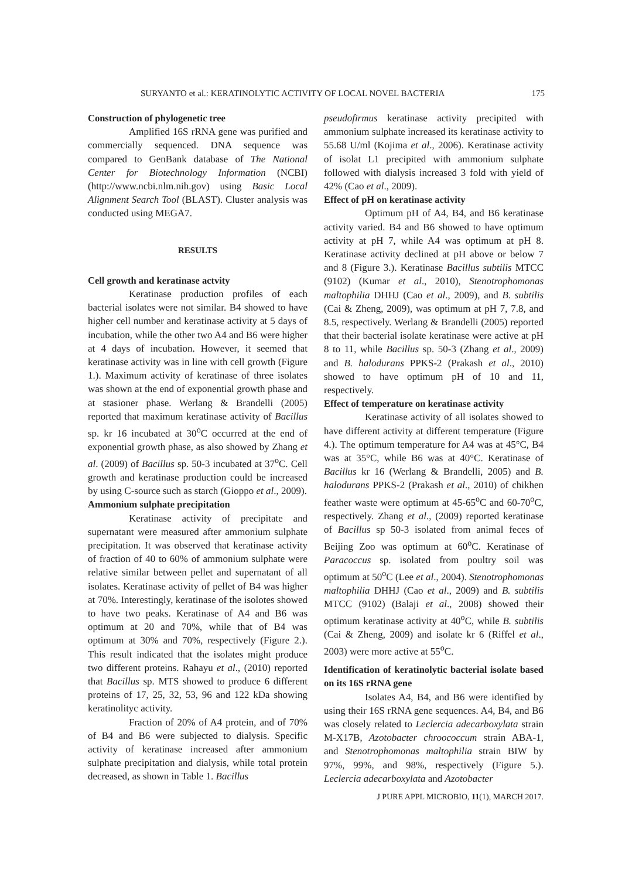SURYANTO et al.: KERATINOLYTIC ACTIVITY OF LOCAL NOVEL BACTERIA 175
Construction of phylogenetic tree
Amplified 16S rRNA gene was purified and commercially sequenced. DNA sequence was compared to GenBank database of The National Center for Biotechnology Information (NCBI) (http://www.ncbi.nlm.nih.gov) using Basic Local Alignment Search Tool (BLAST). Cluster analysis was conducted using MEGA7.
RESULTS
Cell growth and keratinase actvity
Keratinase production profiles of each bacterial isolates were not similar. B4 showed to have higher cell number and keratinase activity at 5 days of incubation, while the other two A4 and B6 were higher at 4 days of incubation. However, it seemed that keratinase activity was in line with cell growth (Figure 1.). Maximum activity of keratinase of three isolates was shown at the end of exponential growth phase and at stasioner phase. Werlang & Brandelli (2005) reported that maximum keratinase activity of Bacillus sp. kr 16 incubated at 30<sup>o</sup>C occurred at the end of exponential growth phase, as also showed by Zhang et al. (2009) of Bacillus sp. 50-3 incubated at 37<sup>o</sup>C. Cell growth and keratinase production could be increased by using C-source such as starch (Gioppo et al., 2009).
Ammonium sulphate precipitation
Keratinase activity of precipitate and supernatant were measured after ammonium sulphate precipitation. It was observed that keratinase activity of fraction of 40 to 60% of ammonium sulphate were relative similar between pellet and supernatant of all isolates. Keratinase activity of pellet of B4 was higher at 70%. Interestingly, keratinase of the isolotes showed to have two peaks. Keratinase of A4 and B6 was optimum at 20 and 70%, while that of B4 was optimum at 30% and 70%, respectively (Figure 2.). This result indicated that the isolates might produce two different proteins. Rahayu et al., (2010) reported that Bacillus sp. MTS showed to produce 6 different proteins of 17, 25, 32, 53, 96 and 122 kDa showing keratinolityc activity.
Fraction of 20% of A4 protein, and of 70% of B4 and B6 were subjected to dialysis. Specific activity of keratinase increased after ammonium sulphate precipitation and dialysis, while total protein decreased, as shown in Table 1. Bacillus
pseudofirmus keratinase activity precipited with ammonium sulphate increased its keratinase activity to 55.68 U/ml (Kojima et al., 2006). Keratinase activity of isolat L1 precipited with ammonium sulphate followed with dialysis increased 3 fold with yield of 42% (Cao et al., 2009).
Effect of pH on keratinase activity
Optimum pH of A4, B4, and B6 keratinase activity varied. B4 and B6 showed to have optimum activity at pH 7, while A4 was optimum at pH 8. Keratinase activity declined at pH above or below 7 and 8 (Figure 3.). Keratinase Bacillus subtilis MTCC (9102) (Kumar et al., 2010), Stenotrophomonas maltophilia DHHJ (Cao et al., 2009), and B. subtilis (Cai & Zheng, 2009), was optimum at pH 7, 7.8, and 8.5, respectively. Werlang & Brandelli (2005) reported that their bacterial isolate keratinase were active at pH 8 to 11, while Bacillus sp. 50-3 (Zhang et al., 2009) and B. halodurans PPKS-2 (Prakash et al., 2010) showed to have optimum pH of 10 and 11, respectively.
Effect of temperature on keratinase activity
Keratinase activity of all isolates showed to have different activity at different temperature (Figure 4.). The optimum temperature for A4 was at 45°C, B4 was at 35°C, while B6 was at 40°C. Keratinase of Bacillus kr 16 (Werlang & Brandelli, 2005) and B. halodurans PPKS-2 (Prakash et al., 2010) of chikhen feather waste were optimum at 45-65<sup>o</sup>C and 60-70<sup>o</sup>C, respectively. Zhang et al., (2009) reported keratinase of Bacillus sp 50-3 isolated from animal feces of Beijing Zoo was optimum at 60<sup>o</sup>C. Keratinase of Paracoccus sp. isolated from poultry soil was optimum at 50<sup>o</sup>C (Lee et al., 2004). Stenotrophomonas maltophilia DHHJ (Cao et al., 2009) and B. subtilis MTCC (9102) (Balaji et al., 2008) showed their optimum keratinase activity at 40<sup>o</sup>C, while B. subtilis (Cai & Zheng, 2009) and isolate kr 6 (Riffel et al., 2003) were more active at 55<sup>o</sup>C.
Identification of keratinolytic bacterial isolate based on its 16S rRNA gene
Isolates A4, B4, and B6 were identified by using their 16S rRNA gene sequences. A4, B4, and B6 was closely related to Leclercia adecarboxylata strain M-X17B, Azotobacter chroococcum strain ABA-1, and Stenotrophomonas maltophilia strain BIW by 97%, 99%, and 98%, respectively (Figure 5.). Leclercia adecarboxylata and Azotobacter
J PURE APPL MICROBIO, 11(1), MARCH 2017.